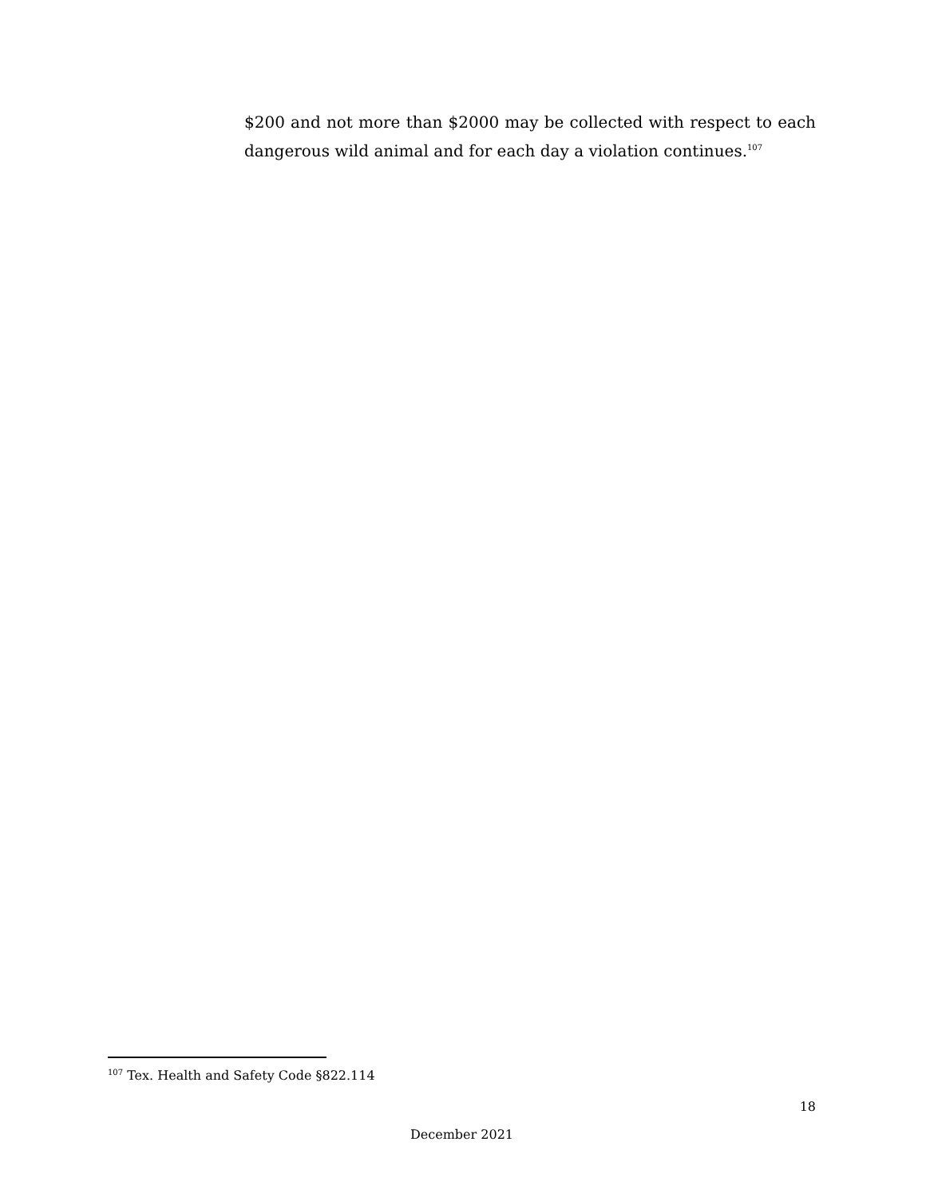$200 and not more than $2000 may be collected with respect to each dangerous wild animal and for each day a violation continues.<sup>107</sup>
<sup>107</sup> Tex. Health and Safety Code §822.114
18
December 2021